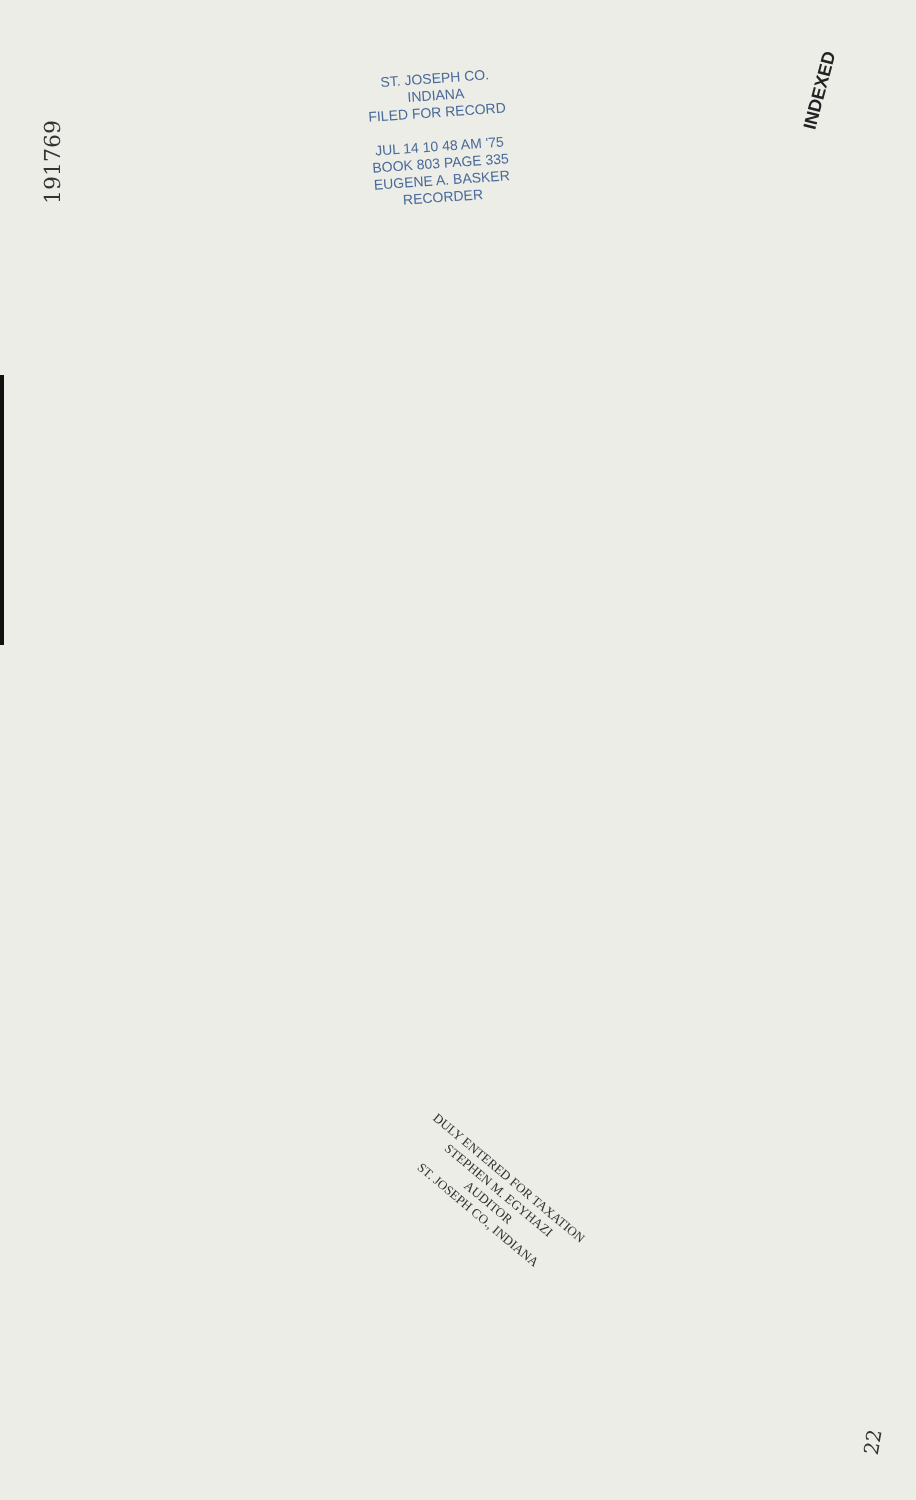191769
ST. JOSEPH CO.
INDIANA
FILED FOR RECORD
JUL 14 10 48 AM '75
BOOK 803 PAGE 335
EUGENE A. BASKER
RECORDER
INDEXED
DULY ENTERED FOR TAXATION
STEPHEN M. EGYHAZI
AUDITOR
ST. JOSEPH CO., INDIANA
22